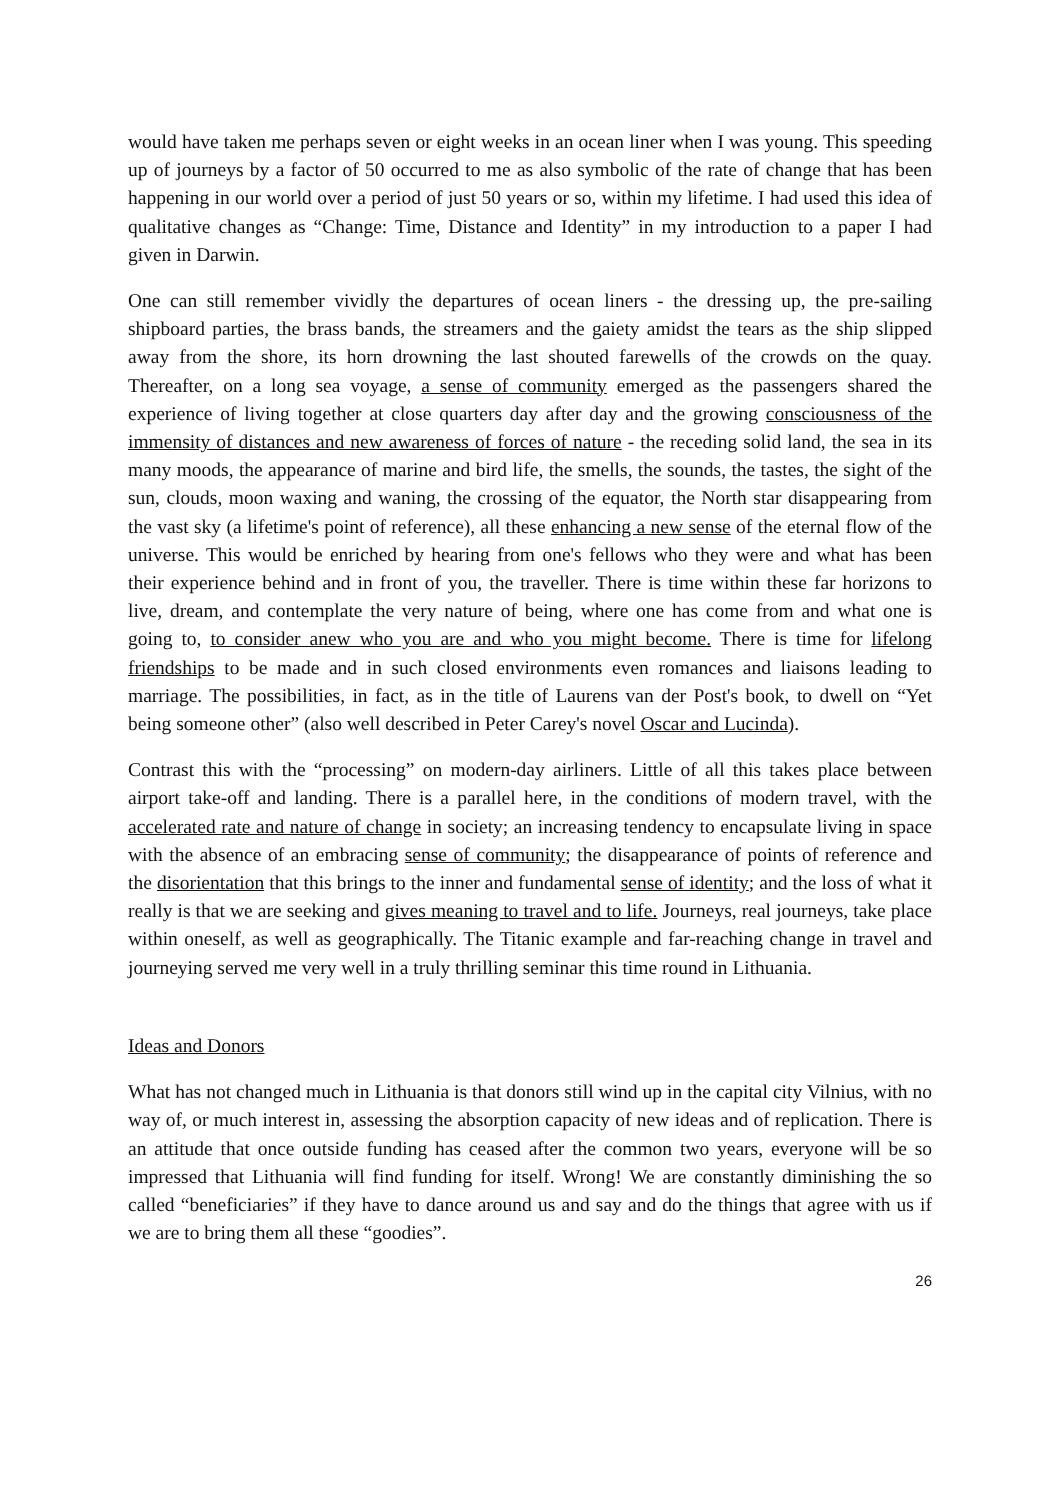would have taken me perhaps seven or eight weeks in an ocean liner when I was young. This speeding up of journeys by a factor of 50 occurred to me as also symbolic of the rate of change that has been happening in our world over a period of just 50 years or so, within my lifetime. I had used this idea of qualitative changes as “Change: Time, Distance and Identity” in my introduction to a paper I had given in Darwin.
One can still remember vividly the departures of ocean liners - the dressing up, the pre-sailing shipboard parties, the brass bands, the streamers and the gaiety amidst the tears as the ship slipped away from the shore, its horn drowning the last shouted farewells of the crowds on the quay. Thereafter, on a long sea voyage, a sense of community emerged as the passengers shared the experience of living together at close quarters day after day and the growing consciousness of the immensity of distances and new awareness of forces of nature - the receding solid land, the sea in its many moods, the appearance of marine and bird life, the smells, the sounds, the tastes, the sight of the sun, clouds, moon waxing and waning, the crossing of the equator, the North star disappearing from the vast sky (a lifetime's point of reference), all these enhancing a new sense of the eternal flow of the universe. This would be enriched by hearing from one's fellows who they were and what has been their experience behind and in front of you, the traveller. There is time within these far horizons to live, dream, and contemplate the very nature of being, where one has come from and what one is going to, to consider anew who you are and who you might become. There is time for lifelong friendships to be made and in such closed environments even romances and liaisons leading to marriage. The possibilities, in fact, as in the title of Laurens van der Post's book, to dwell on “Yet being someone other” (also well described in Peter Carey's novel Oscar and Lucinda).
Contrast this with the “processing” on modern-day airliners. Little of all this takes place between airport take-off and landing. There is a parallel here, in the conditions of modern travel, with the accelerated rate and nature of change in society; an increasing tendency to encapsulate living in space with the absence of an embracing sense of community; the disappearance of points of reference and the disorientation that this brings to the inner and fundamental sense of identity; and the loss of what it really is that we are seeking and gives meaning to travel and to life. Journeys, real journeys, take place within oneself, as well as geographically. The Titanic example and far-reaching change in travel and journeying served me very well in a truly thrilling seminar this time round in Lithuania.
Ideas and Donors
What has not changed much in Lithuania is that donors still wind up in the capital city Vilnius, with no way of, or much interest in, assessing the absorption capacity of new ideas and of replication. There is an attitude that once outside funding has ceased after the common two years, everyone will be so impressed that Lithuania will find funding for itself. Wrong! We are constantly diminishing the so called “beneficiaries” if they have to dance around us and say and do the things that agree with us if we are to bring them all these “goodies”.
26